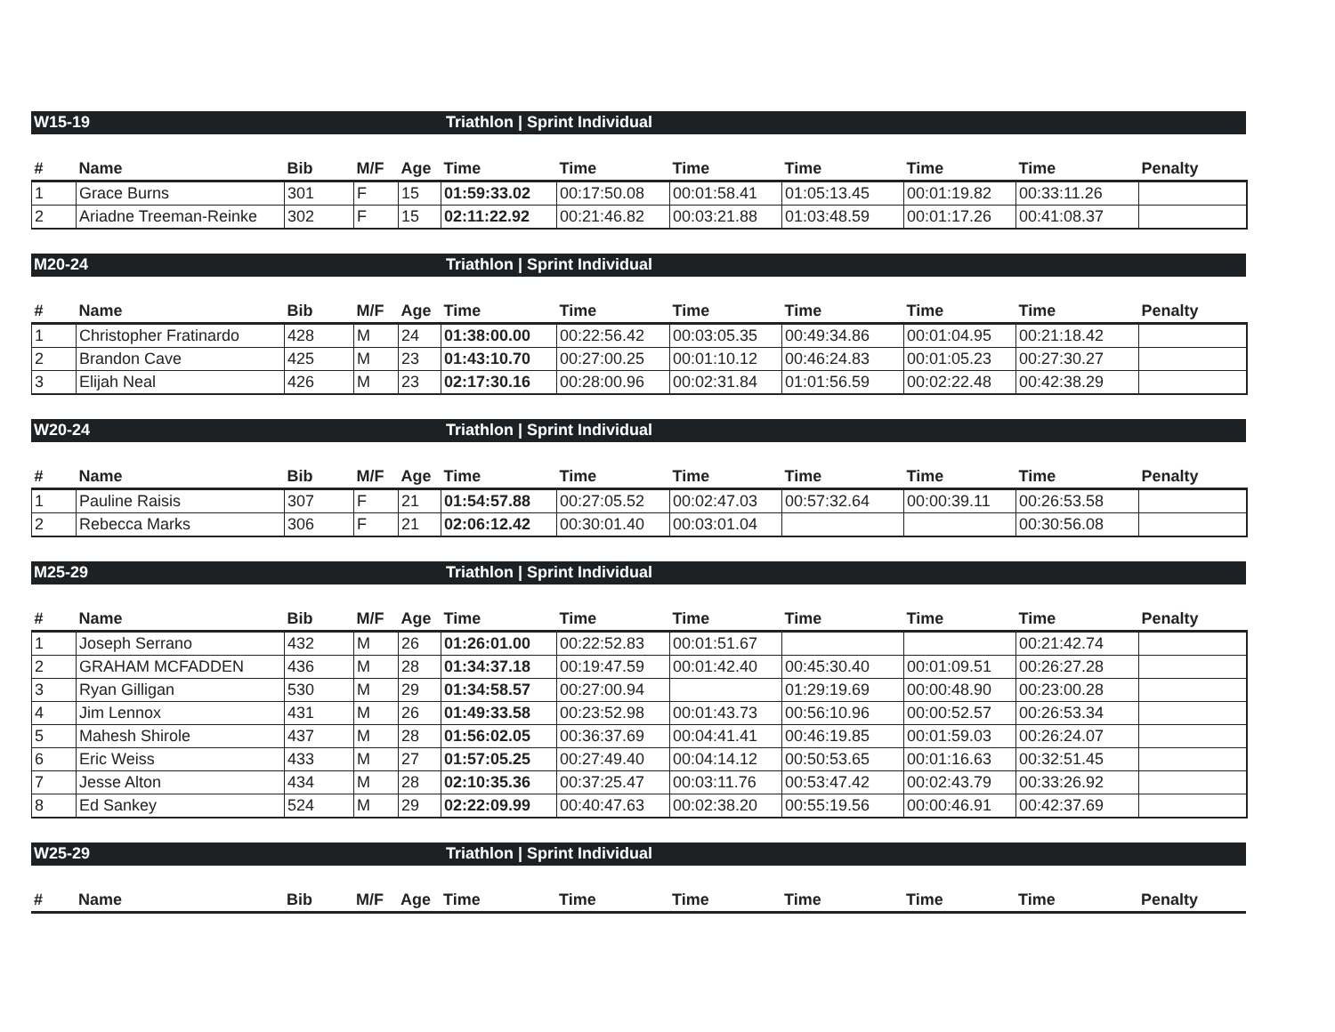W15-19 Triathlon | Sprint Individual
| # | Name | Bib | M/F | Age | Time | Time | Time | Time | Time | Time | Penalty |
| --- | --- | --- | --- | --- | --- | --- | --- | --- | --- | --- | --- |
| 1 | Grace Burns | 301 | F | 15 | 01:59:33.02 | 00:17:50.08 | 00:01:58.41 | 01:05:13.45 | 00:01:19.82 | 00:33:11.26 | |
| 2 | Ariadne Treeman-Reinke | 302 | F | 15 | 02:11:22.92 | 00:21:46.82 | 00:03:21.88 | 01:03:48.59 | 00:01:17.26 | 00:41:08.37 | |
M20-24 Triathlon | Sprint Individual
| # | Name | Bib | M/F | Age | Time | Time | Time | Time | Time | Time | Penalty |
| --- | --- | --- | --- | --- | --- | --- | --- | --- | --- | --- | --- |
| 1 | Christopher Fratinardo | 428 | M | 24 | 01:38:00.00 | 00:22:56.42 | 00:03:05.35 | 00:49:34.86 | 00:01:04.95 | 00:21:18.42 | |
| 2 | Brandon Cave | 425 | M | 23 | 01:43:10.70 | 00:27:00.25 | 00:01:10.12 | 00:46:24.83 | 00:01:05.23 | 00:27:30.27 | |
| 3 | Elijah Neal | 426 | M | 23 | 02:17:30.16 | 00:28:00.96 | 00:02:31.84 | 01:01:56.59 | 00:02:22.48 | 00:42:38.29 | |
W20-24 Triathlon | Sprint Individual
| # | Name | Bib | M/F | Age | Time | Time | Time | Time | Time | Time | Penalty |
| --- | --- | --- | --- | --- | --- | --- | --- | --- | --- | --- | --- |
| 1 | Pauline Raisis | 307 | F | 21 | 01:54:57.88 | 00:27:05.52 | 00:02:47.03 | 00:57:32.64 | 00:00:39.11 | 00:26:53.58 | |
| 2 | Rebecca Marks | 306 | F | 21 | 02:06:12.42 | 00:30:01.40 | 00:03:01.04 | | | 00:30:56.08 | |
M25-29 Triathlon | Sprint Individual
| # | Name | Bib | M/F | Age | Time | Time | Time | Time | Time | Time | Penalty |
| --- | --- | --- | --- | --- | --- | --- | --- | --- | --- | --- | --- |
| 1 | Joseph Serrano | 432 | M | 26 | 01:26:01.00 | 00:22:52.83 | 00:01:51.67 | | | 00:21:42.74 | |
| 2 | GRAHAM MCFADDEN | 436 | M | 28 | 01:34:37.18 | 00:19:47.59 | 00:01:42.40 | 00:45:30.40 | 00:01:09.51 | 00:26:27.28 | |
| 3 | Ryan Gilligan | 530 | M | 29 | 01:34:58.57 | 00:27:00.94 | | 01:29:19.69 | 00:00:48.90 | 00:23:00.28 | |
| 4 | Jim Lennox | 431 | M | 26 | 01:49:33.58 | 00:23:52.98 | 00:01:43.73 | 00:56:10.96 | 00:00:52.57 | 00:26:53.34 | |
| 5 | Mahesh Shirole | 437 | M | 28 | 01:56:02.05 | 00:36:37.69 | 00:04:41.41 | 00:46:19.85 | 00:01:59.03 | 00:26:24.07 | |
| 6 | Eric Weiss | 433 | M | 27 | 01:57:05.25 | 00:27:49.40 | 00:04:14.12 | 00:50:53.65 | 00:01:16.63 | 00:32:51.45 | |
| 7 | Jesse Alton | 434 | M | 28 | 02:10:35.36 | 00:37:25.47 | 00:03:11.76 | 00:53:47.42 | 00:02:43.79 | 00:33:26.92 | |
| 8 | Ed Sankey | 524 | M | 29 | 02:22:09.99 | 00:40:47.63 | 00:02:38.20 | 00:55:19.56 | 00:00:46.91 | 00:42:37.69 | |
W25-29 Triathlon | Sprint Individual
| # | Name | Bib | M/F | Age | Time | Time | Time | Time | Time | Time | Penalty |
| --- | --- | --- | --- | --- | --- | --- | --- | --- | --- | --- | --- |